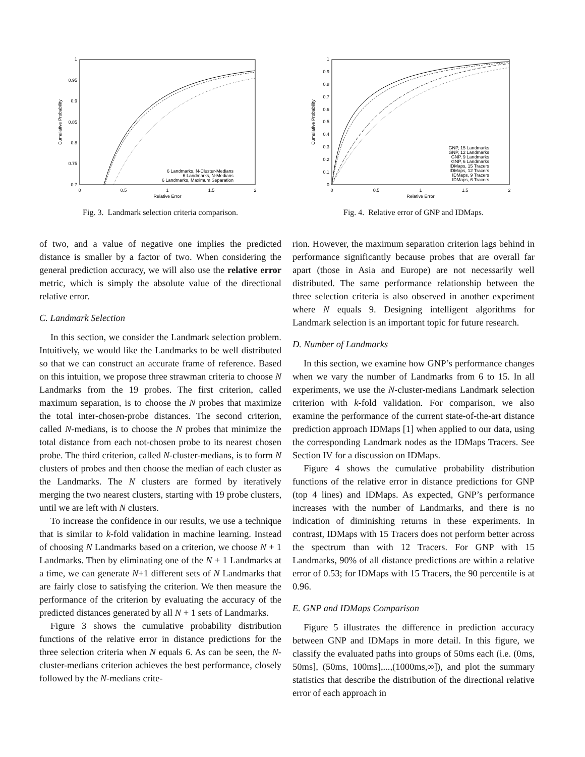1
0.95
0.9
0.85
0.8
0.75
0.7
0
0.5
1
1.5
2
Relative Error
Cumulative Probability
6 Landmarks, N-Cluster-Medians
6 Landmarks, N-Medians
6 Landmarks, Maximum Separation
Fig. 3. Landmark selection criteria comparison.
1
0.9
0.8
0.7
0.6
0.5
0.4
0.3
0.2
0.1
0
0
0.5
1
1.5
2
Relative Error
Cumulative Probability
GNP, 15 Landmarks
GNP, 12 Landmarks
GNP, 9 Landmarks
GNP, 6 Landmarks
IDMaps, 15 Tracers
IDMaps, 12 Tracers
IDMaps, 9 Tracers
IDMaps, 6 Tracers
Fig. 4. Relative error of GNP and IDMaps.
of two, and a value of negative one implies the predicted distance is smaller by a factor of two. When considering the general prediction accuracy, we will also use the relative error metric, which is simply the absolute value of the directional relative error.
C. Landmark Selection
In this section, we consider the Landmark selection problem. Intuitively, we would like the Landmarks to be well distributed so that we can construct an accurate frame of reference. Based on this intuition, we propose three strawman criteria to choose N Landmarks from the 19 probes. The first criterion, called maximum separation, is to choose the N probes that maximize the total inter-chosen-probe distances. The second criterion, called N-medians, is to choose the N probes that minimize the total distance from each not-chosen probe to its nearest chosen probe. The third criterion, called N-cluster-medians, is to form N clusters of probes and then choose the median of each cluster as the Landmarks. The N clusters are formed by iteratively merging the two nearest clusters, starting with 19 probe clusters, until we are left with N clusters.
To increase the confidence in our results, we use a technique that is similar to k-fold validation in machine learning. Instead of choosing N Landmarks based on a criterion, we choose N + 1 Landmarks. Then by eliminating one of the N + 1 Landmarks at a time, we can generate N+1 different sets of N Landmarks that are fairly close to satisfying the criterion. We then measure the performance of the criterion by evaluating the accuracy of the predicted distances generated by all N + 1 sets of Landmarks.
Figure 3 shows the cumulative probability distribution functions of the relative error in distance predictions for the three selection criteria when N equals 6. As can be seen, the N-cluster-medians criterion achieves the best performance, closely followed by the N-medians crite-
rion. However, the maximum separation criterion lags behind in performance significantly because probes that are overall far apart (those in Asia and Europe) are not necessarily well distributed. The same performance relationship between the three selection criteria is also observed in another experiment where N equals 9. Designing intelligent algorithms for Landmark selection is an important topic for future research.
D. Number of Landmarks
In this section, we examine how GNP’s performance changes when we vary the number of Landmarks from 6 to 15. In all experiments, we use the N-cluster-medians Landmark selection criterion with k-fold validation. For comparison, we also examine the performance of the current state-of-the-art distance prediction approach IDMaps [1] when applied to our data, using the corresponding Landmark nodes as the IDMaps Tracers. See Section IV for a discussion on IDMaps.
Figure 4 shows the cumulative probability distribution functions of the relative error in distance predictions for GNP (top 4 lines) and IDMaps. As expected, GNP’s performance increases with the number of Landmarks, and there is no indication of diminishing returns in these experiments. In contrast, IDMaps with 15 Tracers does not perform better across the spectrum than with 12 Tracers. For GNP with 15 Landmarks, 90% of all distance predictions are within a relative error of 0.53; for IDMaps with 15 Tracers, the 90 percentile is at 0.96.
E. GNP and IDMaps Comparison
Figure 5 illustrates the difference in prediction accuracy between GNP and IDMaps in more detail. In this figure, we classify the evaluated paths into groups of 50ms each (i.e. (0ms, 50ms], (50ms, 100ms],...,(1000ms,∞]), and plot the summary statistics that describe the distribution of the directional relative error of each approach in